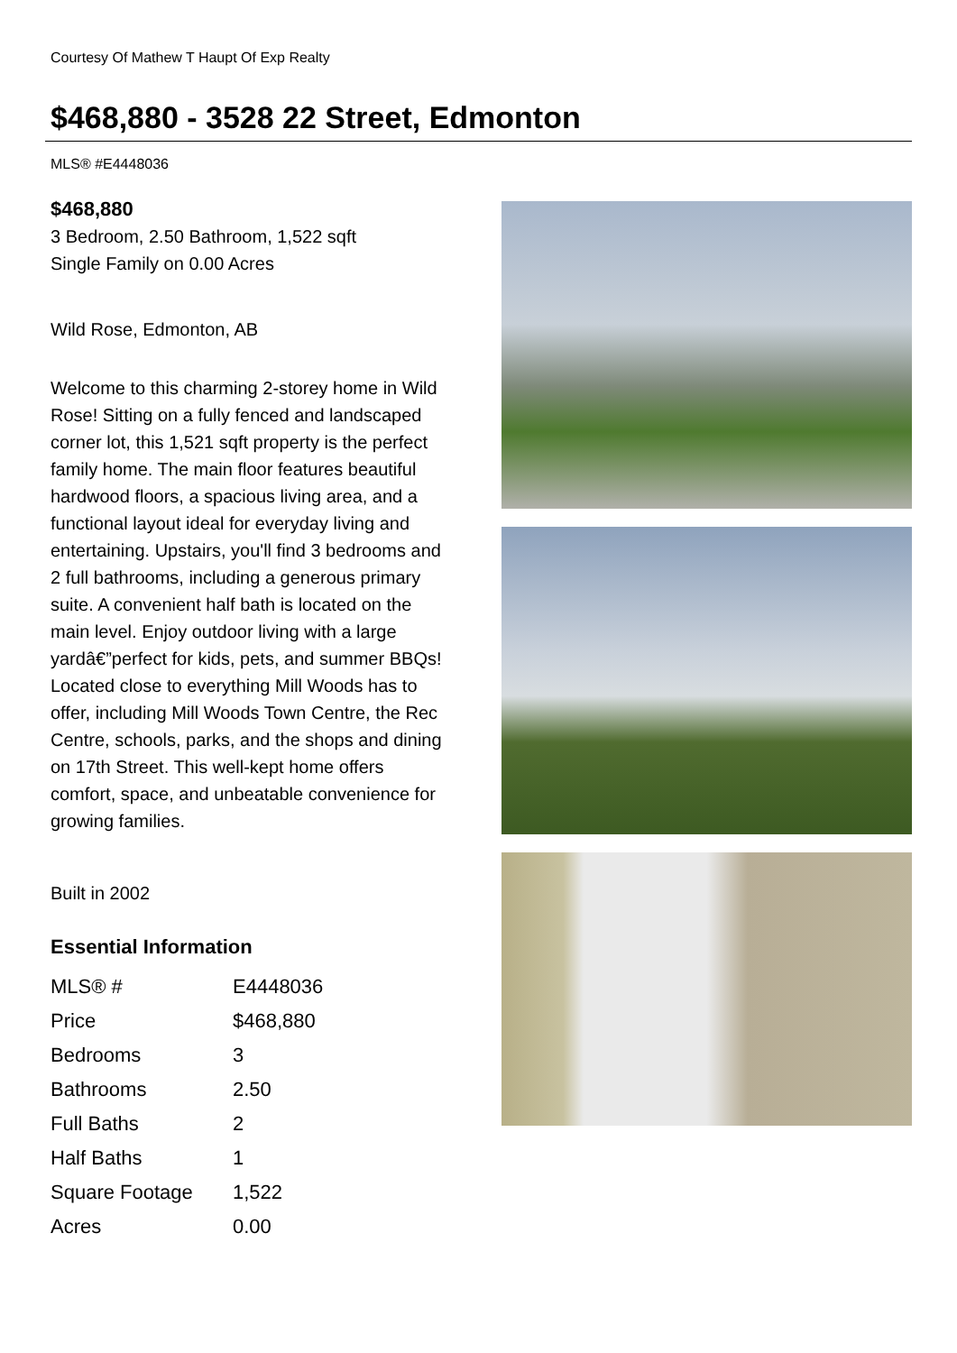Courtesy Of Mathew T Haupt Of Exp Realty
$468,880 - 3528 22 Street, Edmonton
MLS® #E4448036
$468,880
3 Bedroom, 2.50 Bathroom, 1,522 sqft
Single Family on 0.00 Acres
Wild Rose, Edmonton, AB
Welcome to this charming 2-storey home in Wild Rose! Sitting on a fully fenced and landscaped corner lot, this 1,521 sqft property is the perfect family home. The main floor features beautiful hardwood floors, a spacious living area, and a functional layout ideal for everyday living and entertaining. Upstairs, you'll find 3 bedrooms and 2 full bathrooms, including a generous primary suite. A convenient half bath is located on the main level. Enjoy outdoor living with a large yardâ€”perfect for kids, pets, and summer BBQs! Located close to everything Mill Woods has to offer, including Mill Woods Town Centre, the Rec Centre, schools, parks, and the shops and dining on 17th Street. This well-kept home offers comfort, space, and unbeatable convenience for growing families.
Built in 2002
Essential Information
| MLS® # | E4448036 |
| Price | $468,880 |
| Bedrooms | 3 |
| Bathrooms | 2.50 |
| Full Baths | 2 |
| Half Baths | 1 |
| Square Footage | 1,522 |
| Acres | 0.00 |